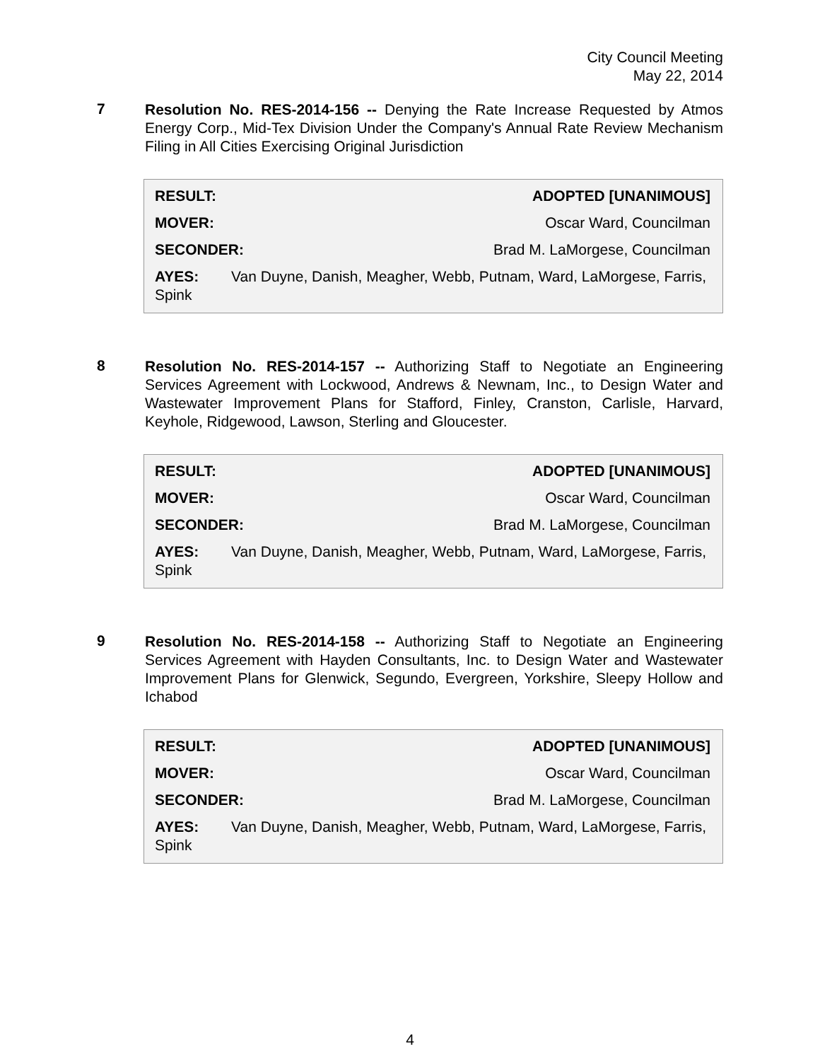City Council Meeting
May 22, 2014
7
Resolution No. RES-2014-156 -- Denying the Rate Increase Requested by Atmos Energy Corp., Mid-Tex Division Under the Company's Annual Rate Review Mechanism Filing in All Cities Exercising Original Jurisdiction
RESULT: ADOPTED [UNANIMOUS]
MOVER: Oscar Ward, Councilman
SECONDER: Brad M. LaMorgese, Councilman
AYES: Van Duyne, Danish, Meagher, Webb, Putnam, Ward, LaMorgese, Farris, Spink
8
Resolution No. RES-2014-157 -- Authorizing Staff to Negotiate an Engineering Services Agreement with Lockwood, Andrews & Newnam, Inc., to Design Water and Wastewater Improvement Plans for Stafford, Finley, Cranston, Carlisle, Harvard, Keyhole, Ridgewood, Lawson, Sterling and Gloucester.
RESULT: ADOPTED [UNANIMOUS]
MOVER: Oscar Ward, Councilman
SECONDER: Brad M. LaMorgese, Councilman
AYES: Van Duyne, Danish, Meagher, Webb, Putnam, Ward, LaMorgese, Farris, Spink
9
Resolution No. RES-2014-158 -- Authorizing Staff to Negotiate an Engineering Services Agreement with Hayden Consultants, Inc. to Design Water and Wastewater Improvement Plans for Glenwick, Segundo, Evergreen, Yorkshire, Sleepy Hollow and Ichabod
RESULT: ADOPTED [UNANIMOUS]
MOVER: Oscar Ward, Councilman
SECONDER: Brad M. LaMorgese, Councilman
AYES: Van Duyne, Danish, Meagher, Webb, Putnam, Ward, LaMorgese, Farris, Spink
4